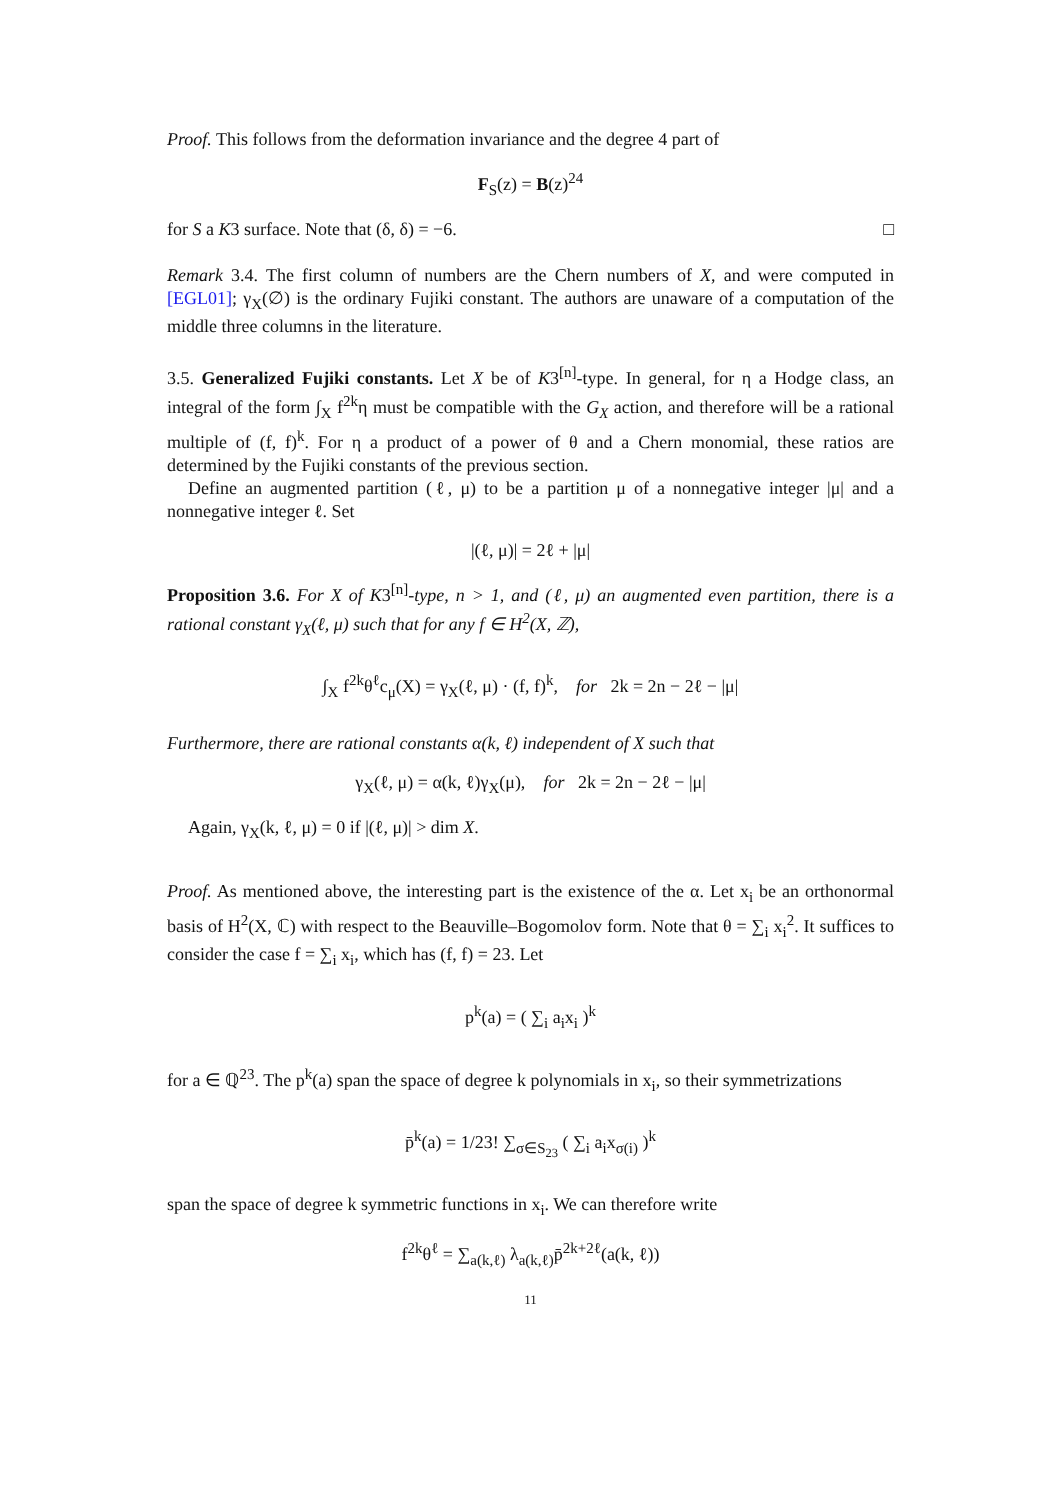Proof. This follows from the deformation invariance and the degree 4 part of
F<sub>S</sub>(z) = B(z)<sup>24</sup>
for S a K3 surface. Note that (δ, δ) = −6. □
Remark 3.4. The first column of numbers are the Chern numbers of X, and were computed in [EGL01]; γ<sub>X</sub>(∅) is the ordinary Fujiki constant. The authors are unaware of a computation of the middle three columns in the literature.
3.5. Generalized Fujiki constants. Let X be of K3<sup>[n]</sup>-type. In general, for η a Hodge class, an integral of the form ∫<sub>X</sub> f<sup>2k</sup>η must be compatible with the G<sub>X</sub> action, and therefore will be a rational multiple of (f, f)<sup>k</sup>. For η a product of a power of θ and a Chern monomial, these ratios are determined by the Fujiki constants of the previous section.
Define an augmented partition (ℓ, μ) to be a partition μ of a nonnegative integer |μ| and a nonnegative integer ℓ. Set
|(ℓ, μ)| = 2ℓ + |μ|
Proposition 3.6. For X of K3<sup>[n]</sup>-type, n > 1, and (ℓ, μ) an augmented even partition, there is a rational constant γ<sub>X</sub>(ℓ, μ) such that for any f ∈ H<sup>2</sup>(X, ℤ),
∫<sub>X</sub> f<sup>2k</sup>θ<sup>ℓ</sup>c<sub>μ</sub>(X) = γ<sub>X</sub>(ℓ, μ) · (f, f)<sup>k</sup>, for 2k = 2n − 2ℓ − |μ|
Furthermore, there are rational constants α(k, ℓ) independent of X such that
γ<sub>X</sub>(ℓ, μ) = α(k, ℓ)γ<sub>X</sub>(μ), for 2k = 2n − 2ℓ − |μ|
Again, γ<sub>X</sub>(k, ℓ, μ) = 0 if |(ℓ, μ)| > dim X.
Proof. As mentioned above, the interesting part is the existence of the α. Let x<sub>i</sub> be an orthonormal basis of H<sup>2</sup>(X, ℂ) with respect to the Beauville–Bogomolov form. Note that θ = ∑<sub>i</sub> x<sub>i</sub><sup>2</sup>. It suffices to consider the case f = ∑<sub>i</sub> x<sub>i</sub>, which has (f, f) = 23. Let
p<sup>k</sup>(a) = ( ∑<sub>i</sub> a<sub>i</sub>x<sub>i</sub> )<sup>k</sup>
for a ∈ ℚ<sup>23</sup>. The p<sup>k</sup>(a) span the space of degree k polynomials in x<sub>i</sub>, so their symmetrizations
p̄<sup>k</sup>(a) = 1/23! ∑<sub>σ∈S<sub>23</sub></sub> ( ∑<sub>i</sub> a<sub>i</sub>x<sub>σ(i)</sub> )<sup>k</sup>
span the space of degree k symmetric functions in x<sub>i</sub>. We can therefore write
f<sup>2k</sup>θ<sup>ℓ</sup> = ∑<sub>a(k,ℓ)</sub> λ<sub>a(k,ℓ)</sub>p̄<sup>2k+2ℓ</sup>(a(k, ℓ))
11